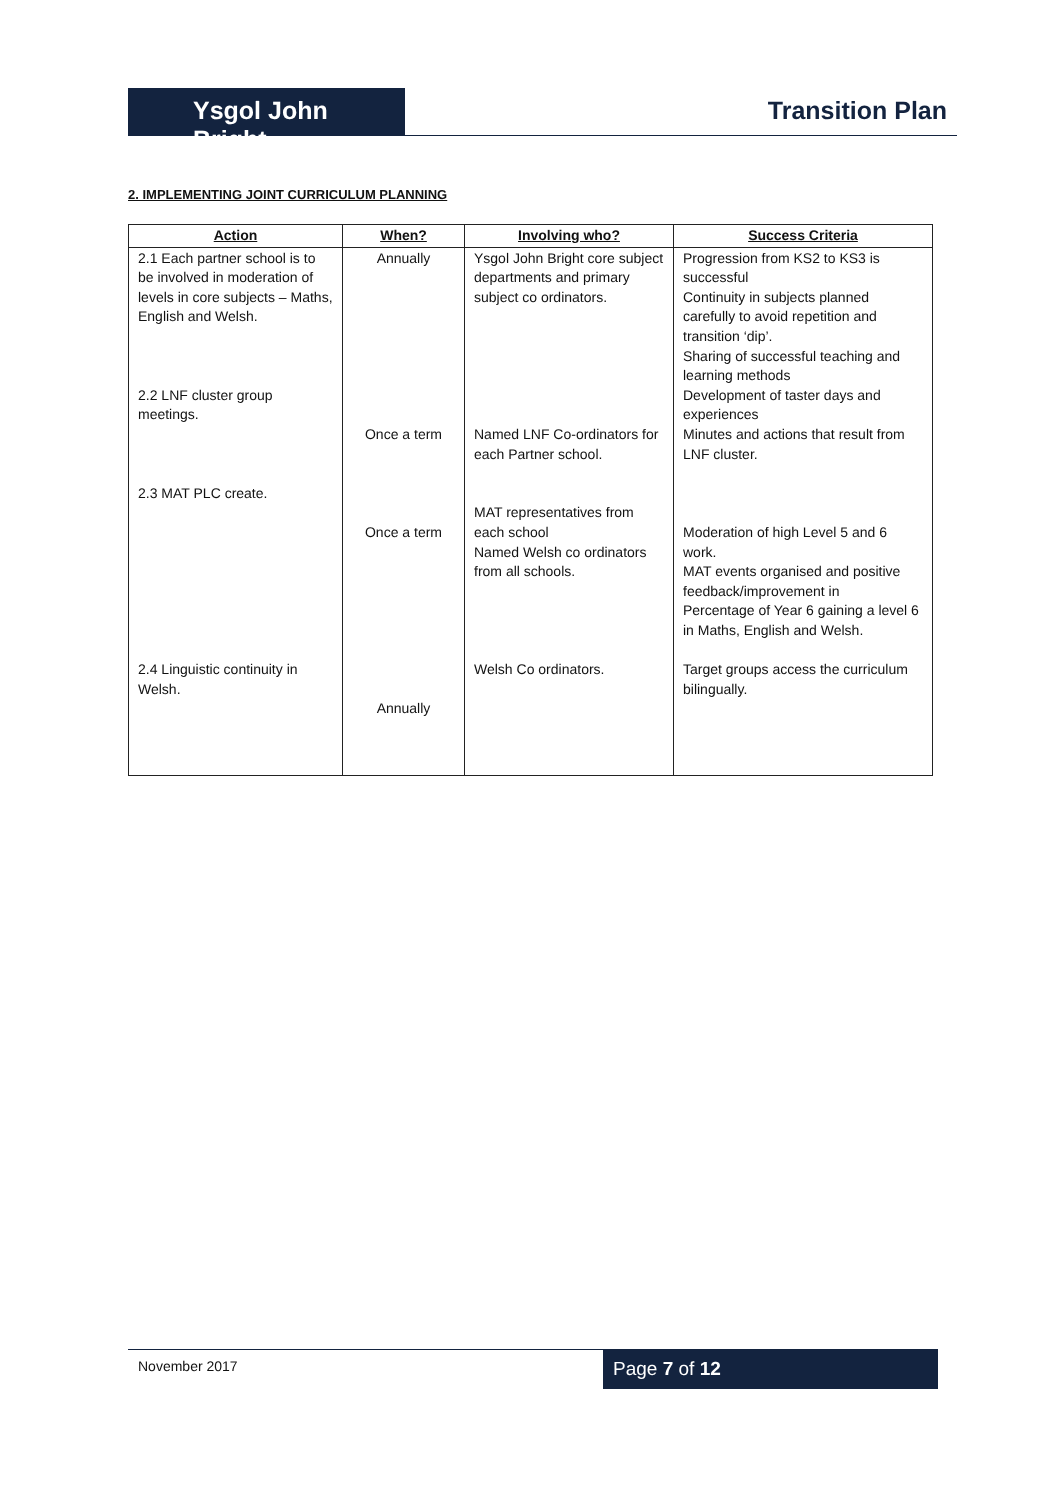Ysgol John Bright
Transition Plan
2. IMPLEMENTING JOINT CURRICULUM PLANNING
| Action | When? | Involving who? | Success Criteria |
| --- | --- | --- | --- |
| 2.1 Each partner school is to be involved in moderation of levels in core subjects – Maths, English and Welsh. 2.2 LNF cluster group meetings. 2.3 MAT PLC create. 2.4 Linguistic continuity in Welsh. | Annually Once a term Once a term Annually | Ysgol John Bright core subject departments and primary subject co ordinators. Named LNF Co-ordinators for each Partner school. MAT representatives from each school Named Welsh co ordinators from all schools. Welsh Co ordinators. | Progression from KS2 to KS3 is successful Continuity in subjects planned carefully to avoid repetition and transition ‘dip’. Sharing of successful teaching and learning methods Development of taster days and experiences Minutes and actions that result from LNF cluster. Moderation of high Level 5 and 6 work. MAT events organised and positive feedback/improvement in Percentage of Year 6 gaining a level 6 in Maths, English and Welsh. Target groups access the curriculum bilingually. |
November 2017 Page 7 of 12